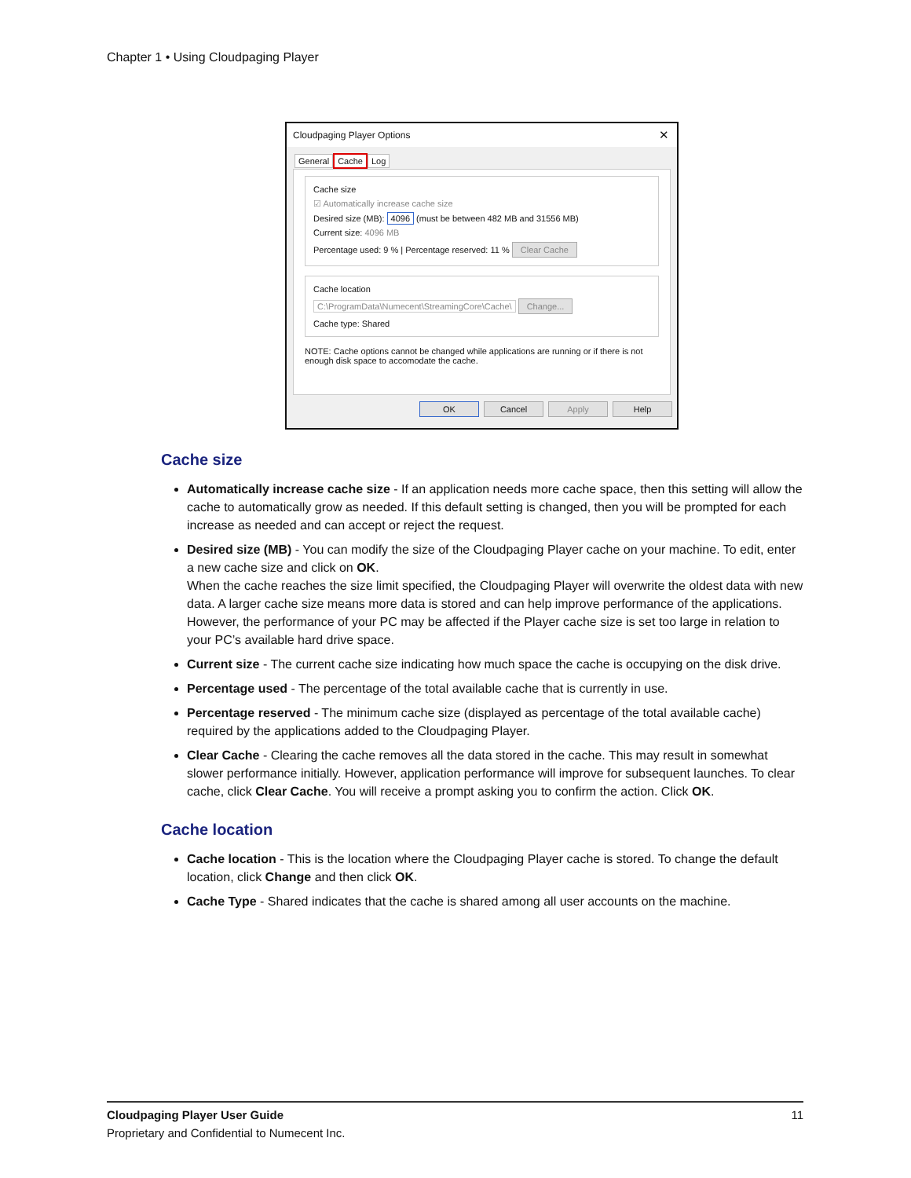Chapter 1 • Using Cloudpaging Player
Cloudpaging Player Options ✕
General Cache Log
Cache size
☑ Automatically increase cache size
Desired size (MB): 4096 (must be between 482 MB and 31556 MB)
Current size: 4096 MB
Percentage used: 9 % | Percentage reserved: 11 % Clear Cache
Cache location
C:\ProgramData\Numecent\StreamingCore\Cache\ Change...
Cache type: Shared
NOTE: Cache options cannot be changed while applications are running or if there is not enough disk space to accomodate the cache.
OK Cancel Apply Help
Cache size
Automatically increase cache size - If an application needs more cache space, then this setting will allow the cache to automatically grow as needed. If this default setting is changed, then you will be prompted for each increase as needed and can accept or reject the request.
Desired size (MB) - You can modify the size of the Cloudpaging Player cache on your machine. To edit, enter a new cache size and click on OK.
When the cache reaches the size limit specified, the Cloudpaging Player will overwrite the oldest data with new data. A larger cache size means more data is stored and can help improve performance of the applications. However, the performance of your PC may be affected if the Player cache size is set too large in relation to your PC’s available hard drive space.
Current size - The current cache size indicating how much space the cache is occupying on the disk drive.
Percentage used - The percentage of the total available cache that is currently in use.
Percentage reserved - The minimum cache size (displayed as percentage of the total available cache) required by the applications added to the Cloudpaging Player.
Clear Cache - Clearing the cache removes all the data stored in the cache. This may result in somewhat slower performance initially. However, application performance will improve for subsequent launches. To clear cache, click Clear Cache. You will receive a prompt asking you to confirm the action. Click OK.
Cache location
Cache location - This is the location where the Cloudpaging Player cache is stored. To change the default location, click Change and then click OK.
Cache Type - Shared indicates that the cache is shared among all user accounts on the machine.
Cloudpaging Player User Guide 11
Proprietary and Confidential to Numecent Inc.